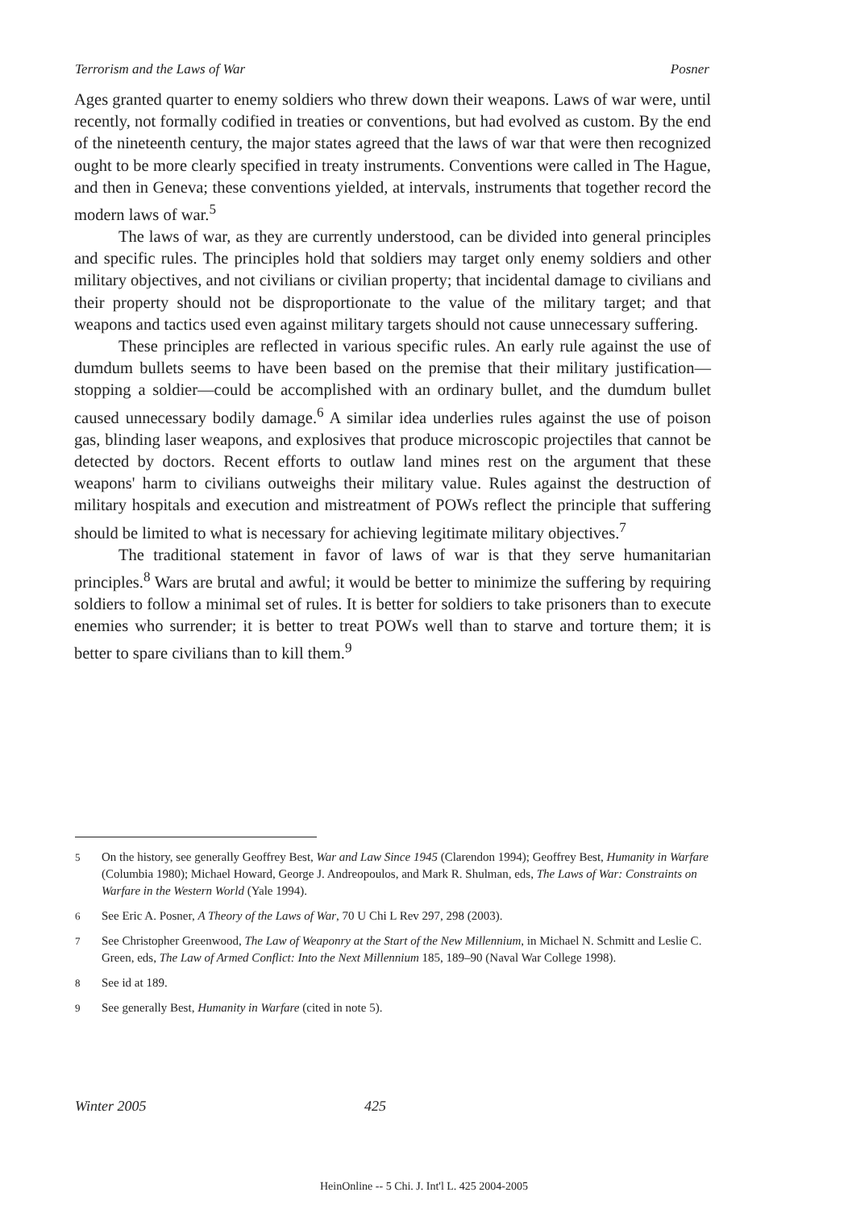Terrorism and the Laws of War Posner
Ages granted quarter to enemy soldiers who threw down their weapons. Laws of war were, until recently, not formally codified in treaties or conventions, but had evolved as custom. By the end of the nineteenth century, the major states agreed that the laws of war that were then recognized ought to be more clearly specified in treaty instruments. Conventions were called in The Hague, and then in Geneva; these conventions yielded, at intervals, instruments that together record the modern laws of war.<sup>5</sup>
The laws of war, as they are currently understood, can be divided into general principles and specific rules. The principles hold that soldiers may target only enemy soldiers and other military objectives, and not civilians or civilian property; that incidental damage to civilians and their property should not be disproportionate to the value of the military target; and that weapons and tactics used even against military targets should not cause unnecessary suffering.
These principles are reflected in various specific rules. An early rule against the use of dumdum bullets seems to have been based on the premise that their military justification—stopping a soldier—could be accomplished with an ordinary bullet, and the dumdum bullet caused unnecessary bodily damage.<sup>6</sup> A similar idea underlies rules against the use of poison gas, blinding laser weapons, and explosives that produce microscopic projectiles that cannot be detected by doctors. Recent efforts to outlaw land mines rest on the argument that these weapons' harm to civilians outweighs their military value. Rules against the destruction of military hospitals and execution and mistreatment of POWs reflect the principle that suffering should be limited to what is necessary for achieving legitimate military objectives.<sup>7</sup>
The traditional statement in favor of laws of war is that they serve humanitarian principles.<sup>8</sup> Wars are brutal and awful; it would be better to minimize the suffering by requiring soldiers to follow a minimal set of rules. It is better for soldiers to take prisoners than to execute enemies who surrender; it is better to treat POWs well than to starve and torture them; it is better to spare civilians than to kill them.<sup>9</sup>
5 On the history, see generally Geoffrey Best, War and Law Since 1945 (Clarendon 1994); Geoffrey Best, Humanity in Warfare (Columbia 1980); Michael Howard, George J. Andreopoulos, and Mark R. Shulman, eds, The Laws of War: Constraints on Warfare in the Western World (Yale 1994).
6 See Eric A. Posner, A Theory of the Laws of War, 70 U Chi L Rev 297, 298 (2003).
7 See Christopher Greenwood, The Law of Weaponry at the Start of the New Millennium, in Michael N. Schmitt and Leslie C. Green, eds, The Law of Armed Conflict: Into the Next Millennium 185, 189–90 (Naval War College 1998).
8 See id at 189.
9 See generally Best, Humanity in Warfare (cited in note 5).
Winter 2005 425
HeinOnline -- 5 Chi. J. Int'l L. 425 2004-2005